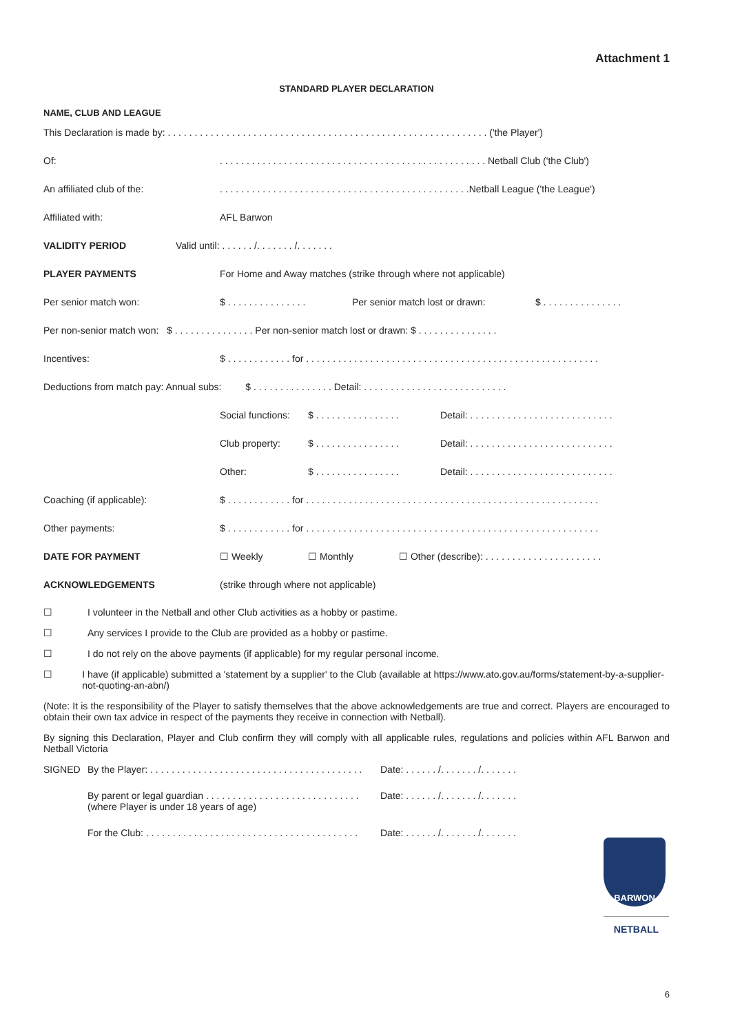Attachment 1
STANDARD PLAYER DECLARATION
NAME, CLUB AND LEAGUE
This Declaration is made by: . . . . . . . . . . . . . . . . . . . . . . . . . . . . . . . . . . . . . . . . . . . . . . . . . . . . . . . . . . . . ('the Player')
Of:. . . . . . . . . . . . . . . . . . . . . . . . . . . . . . . . . . . . . . . . . . . . . . . . . . Netball Club ('the Club')
An affiliated club of the:. . . . . . . . . . . . . . . . . . . . . . . . . . . . . . . . . . . . . . . . . . . . . . .Netball League ('the League')
Affiliated with: AFL Barwon
VALIDITY PERIOD Valid until: . . . . . . /. . . . . . . /. . . . . . .
PLAYER PAYMENTS For Home and Away matches (strike through where not applicable)
Per senior match won: $ . . . . . . . . . . . . . . . Per senior match lost or drawn: $ . . . . . . . . . . . . . . .
Per non-senior match won: $ . . . . . . . . . . . . . . . Per non-senior match lost or drawn: $ . . . . . . . . . . . . . . .
Incentives: $ . . . . . . . . . . . . for . . . . . . . . . . . . . . . . . . . . . . . . . . . . . . . . . . . . . . . . . . . . . . . . . . . . . . .
Deductions from match pay: Annual subs: $ . . . . . . . . . . . . . . . Detail: . . . . . . . . . . . . . . . . . . . . . . . . . . .
Social functions: $ . . . . . . . . . . . . . . . . Detail: . . . . . . . . . . . . . . . . . . . . . . . . . . .
Club property: $ . . . . . . . . . . . . . . . . Detail: . . . . . . . . . . . . . . . . . . . . . . . . . . .
Other: $ . . . . . . . . . . . . . . . . Detail: . . . . . . . . . . . . . . . . . . . . . . . . . . .
Coaching (if applicable): $ . . . . . . . . . . . . for . . . . . . . . . . . . . . . . . . . . . . . . . . . . . . . . . . . . . . . . . . . . . . . . . . . . . . .
Other payments: $ . . . . . . . . . . . . for . . . . . . . . . . . . . . . . . . . . . . . . . . . . . . . . . . . . . . . . . . . . . . . . . . . . . . .
DATE FOR PAYMENT ☐ Weekly ☐ Monthly ☐ Other (describe): . . . . . . . . . . . . . . . . . . . . . .
ACKNOWLEDGEMENTS (strike through where not applicable)
☐ I volunteer in the Netball and other Club activities as a hobby or pastime.
☐ Any services I provide to the Club are provided as a hobby or pastime.
☐ I do not rely on the above payments (if applicable) for my regular personal income.
☐ I have (if applicable) submitted a 'statement by a supplier' to the Club (available at https://www.ato.gov.au/forms/statement-by-a-supplier-not-quoting-an-abn/)
(Note: It is the responsibility of the Player to satisfy themselves that the above acknowledgements are true and correct. Players are encouraged to obtain their own tax advice in respect of the payments they receive in connection with Netball).
By signing this Declaration, Player and Club confirm they will comply with all applicable rules, regulations and policies within AFL Barwon and Netball Victoria
SIGNED By the Player: . . . . . . . . . . . . . . . . . . . . . . . . . . . . . . . . . . . . . . . . Date: . . . . . . /. . . . . . . /. . . . . . .
By parent or legal guardian . . . . . . . . . . . . . . . . . . . . . . . . . . . . .
(where Player is under 18 years of age) Date: . . . . . . /. . . . . . . /. . . . . . .
For the Club: . . . . . . . . . . . . . . . . . . . . . . . . . . . . . . . . . . . . . . . . Date: . . . . . . /. . . . . . . /. . . . . . .
BARWON
NETBALL
6